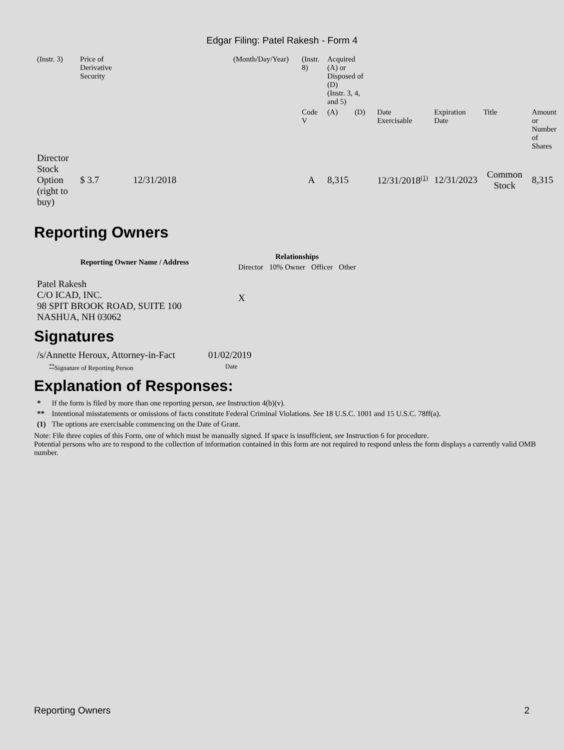Edgar Filing: Patel Rakesh - Form 4
| (Instr. 3) | Price of Derivative Security | | (Month/Day/Year) | (Instr. 8) | Acquired (A) or Disposed of (D) (Instr. 3, 4, and 5) | | | | | | |
| | | | | Code V | (A) | (D) | | Date Exercisable | Expiration Date | Title | Amount or Number of Shares |
| Director Stock Option (right to buy) | $ 3.7 | 12/31/2018 | | A | 8,315 | | | 12/31/2018<sup>(1)</sup> | 12/31/2023 | Common Stock | 8,315 |
Reporting Owners
| Reporting Owner Name / Address | Relationships | | | |
| --- | --- | --- | --- | --- |
| | Director | 10% Owner | Officer | Other |
| Patel Rakesh C/O ICAD, INC. 98 SPIT BROOK ROAD, SUITE 100 NASHUA, NH 03062 | X | | | |
Signatures
| /s/Annette Heroux, Attorney-in-Fact | 01/02/2019 |
| <sup>**</sup> Signature of Reporting Person | Date |
Explanation of Responses:
| * | If the form is filed by more than one reporting person, see Instruction 4(b)(v). |
| ** | Intentional misstatements or omissions of facts constitute Federal Criminal Violations. See 18 U.S.C. 1001 and 15 U.S.C. 78ff(a). |
| (1) | The options are exercisable commencing on the Date of Grant. |
Note: File three copies of this Form, one of which must be manually signed. If space is insufficient, see Instruction 6 for procedure.
Potential persons who are to respond to the collection of information contained in this form are not required to respond unless the form displays a currently valid OMB number.
Reporting Owners 2